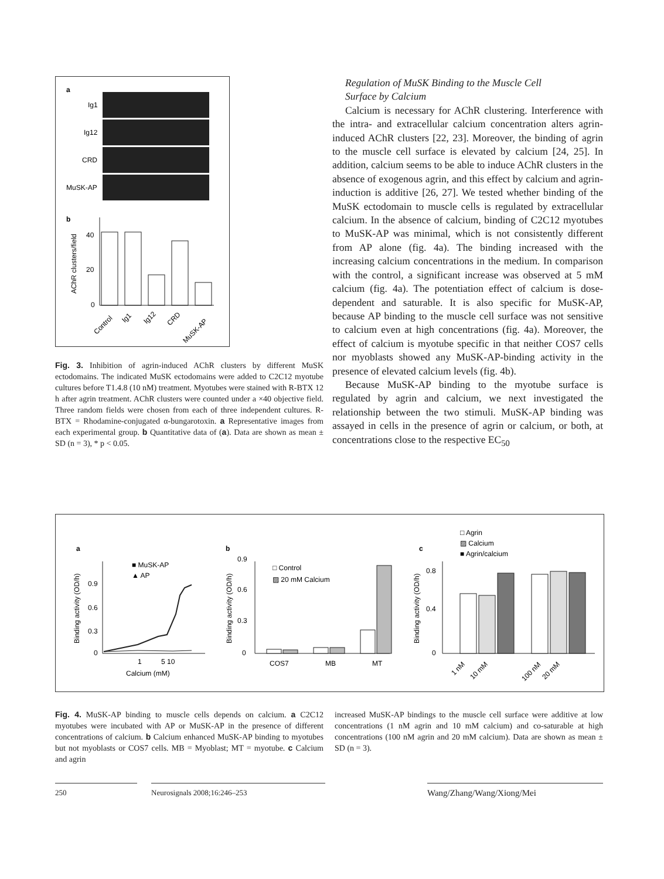a
Ig1
Ig12
CRD
MuSK-AP
b
40
20
0
AChR clusters/field
Control
Ig1
Ig12
CRD
MuSK-AP
Fig. 3. Inhibition of agrin-induced AChR clusters by different MuSK ectodomains. The indicated MuSK ectodomains were added to C2C12 myotube cultures before T1.4.8 (10 nM) treatment. Myotubes were stained with R-BTX 12 h after agrin treatment. AChR clusters were counted under a ×40 objective field. Three random fields were chosen from each of three independent cultures. R-BTX = Rhodamine-conjugated α-bungarotoxin. a Representative images from each experimental group. b Quantitative data of (a). Data are shown as mean ± SD (n = 3), * p < 0.05.
Regulation of MuSK Binding to the Muscle Cell
Surface by Calcium
Calcium is necessary for AChR clustering. Interference with the intra- and extracellular calcium concentration alters agrin-induced AChR clusters [22, 23]. Moreover, the binding of agrin to the muscle cell surface is elevated by calcium [24, 25]. In addition, calcium seems to be able to induce AChR clusters in the absence of exogenous agrin, and this effect by calcium and agrin-induction is additive [26, 27]. We tested whether binding of the MuSK ectodomain to muscle cells is regulated by extracellular calcium. In the absence of calcium, binding of C2C12 myotubes to MuSK-AP was minimal, which is not consistently different from AP alone (fig. 4a). The binding increased with the increasing calcium concentrations in the medium. In comparison with the control, a significant increase was observed at 5 mM calcium (fig. 4a). The potentiation effect of calcium is dose-dependent and saturable. It is also specific for MuSK-AP, because AP binding to the muscle cell surface was not sensitive to calcium even at high concentrations (fig. 4a). Moreover, the effect of calcium is myotube specific in that neither COS7 cells nor myoblasts showed any MuSK-AP-binding activity in the presence of elevated calcium levels (fig. 4b).
Because MuSK-AP binding to the myotube surface is regulated by agrin and calcium, we next investigated the relationship between the two stimuli. MuSK-AP binding was assayed in cells in the presence of agrin or calcium, or both, at concentrations close to the respective EC<sub>50</sub>
a
b
c
■ MuSK-AP
▲ AP
0
0.3
0.6
0.9
1
5 10
Calcium (mM)
Binding activity (OD/h)
□ Control
▨ 20 mM Calcium
0
0.3
0.6
0.9
COS7
MB
MT
Binding activity (OD/h)
□ Agrin
▨ Calcium
■ Agrin/calcium
0
0.4
0.8
Binding activity (OD/h)
1 nM
10 mM
100 nM
20 mM
Fig. 4. MuSK-AP binding to muscle cells depends on calcium. a C2C12 myotubes were incubated with AP or MuSK-AP in the presence of different concentrations of calcium. b Calcium enhanced MuSK-AP binding to myotubes but not myoblasts or COS7 cells. MB = Myoblast; MT = myotube. c Calcium and agrin
increased MuSK-AP bindings to the muscle cell surface were additive at low concentrations (1 nM agrin and 10 mM calcium) and co-saturable at high concentrations (100 nM agrin and 20 mM calcium). Data are shown as mean ± SD (n = 3).
250 Neurosignals 2008;16:246–253
Wang/Zhang/Wang/Xiong/Mei